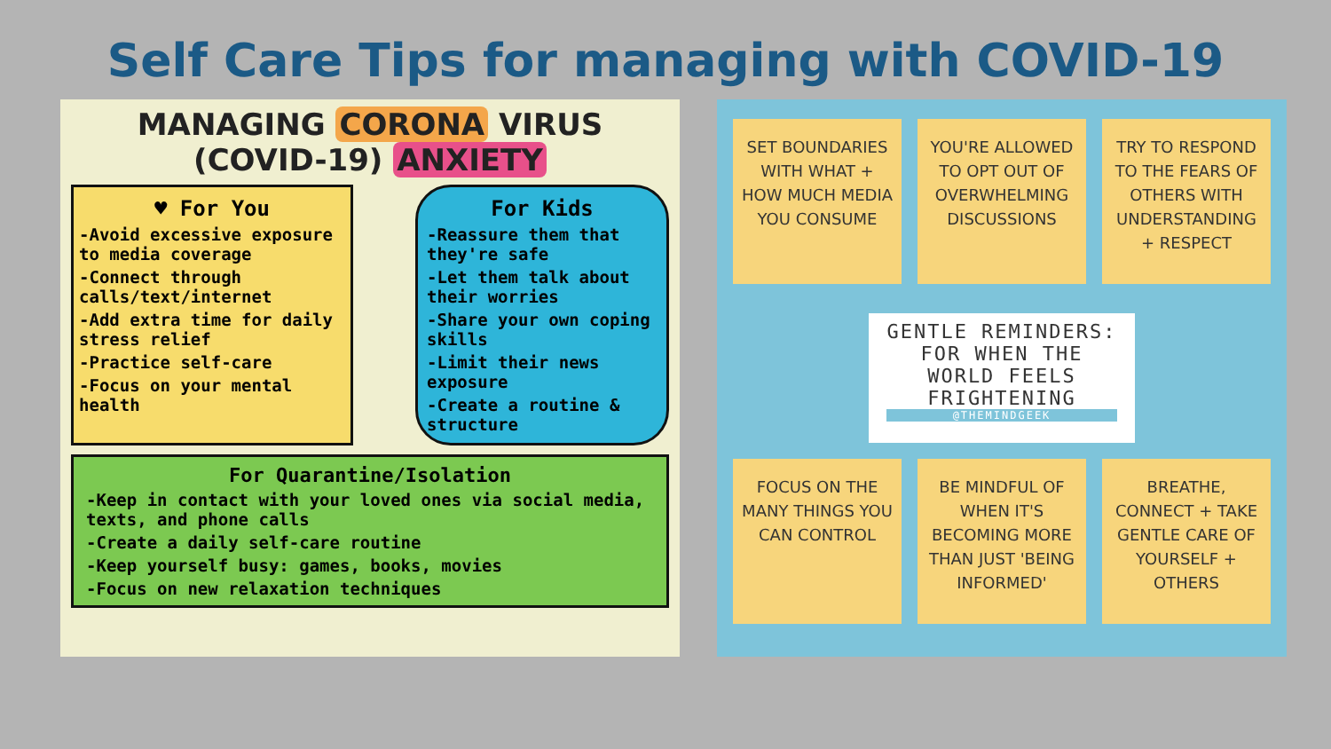Self Care Tips for managing with COVID-19
MANAGING CORONA VIRUS
(COVID-19) ANXIETY
♥ For You
-Avoid excessive exposure to media coverage
-Connect through calls/text/internet
-Add extra time for daily stress relief
-Practice self-care
-Focus on your mental health
For Kids
-Reassure them that they're safe
-Let them talk about their worries
-Share your own coping skills
-Limit their news exposure
-Create a routine & structure
For Quarantine/Isolation
-Keep in contact with your loved ones via social media, texts, and phone calls
-Create a daily self-care routine
-Keep yourself busy: games, books, movies
-Focus on new relaxation techniques
SET BOUNDARIES WITH WHAT + HOW MUCH MEDIA YOU CONSUME
YOU'RE ALLOWED TO OPT OUT OF OVERWHELMING DISCUSSIONS
TRY TO RESPOND TO THE FEARS OF OTHERS WITH UNDERSTANDING + RESPECT
GENTLE REMINDERS:
FOR WHEN THE
WORLD FEELS
FRIGHTENING
@THEMINDGEEK
FOCUS ON THE MANY THINGS YOU CAN CONTROL
BE MINDFUL OF WHEN IT'S BECOMING MORE THAN JUST 'BEING INFORMED'
BREATHE, CONNECT + TAKE GENTLE CARE OF YOURSELF + OTHERS